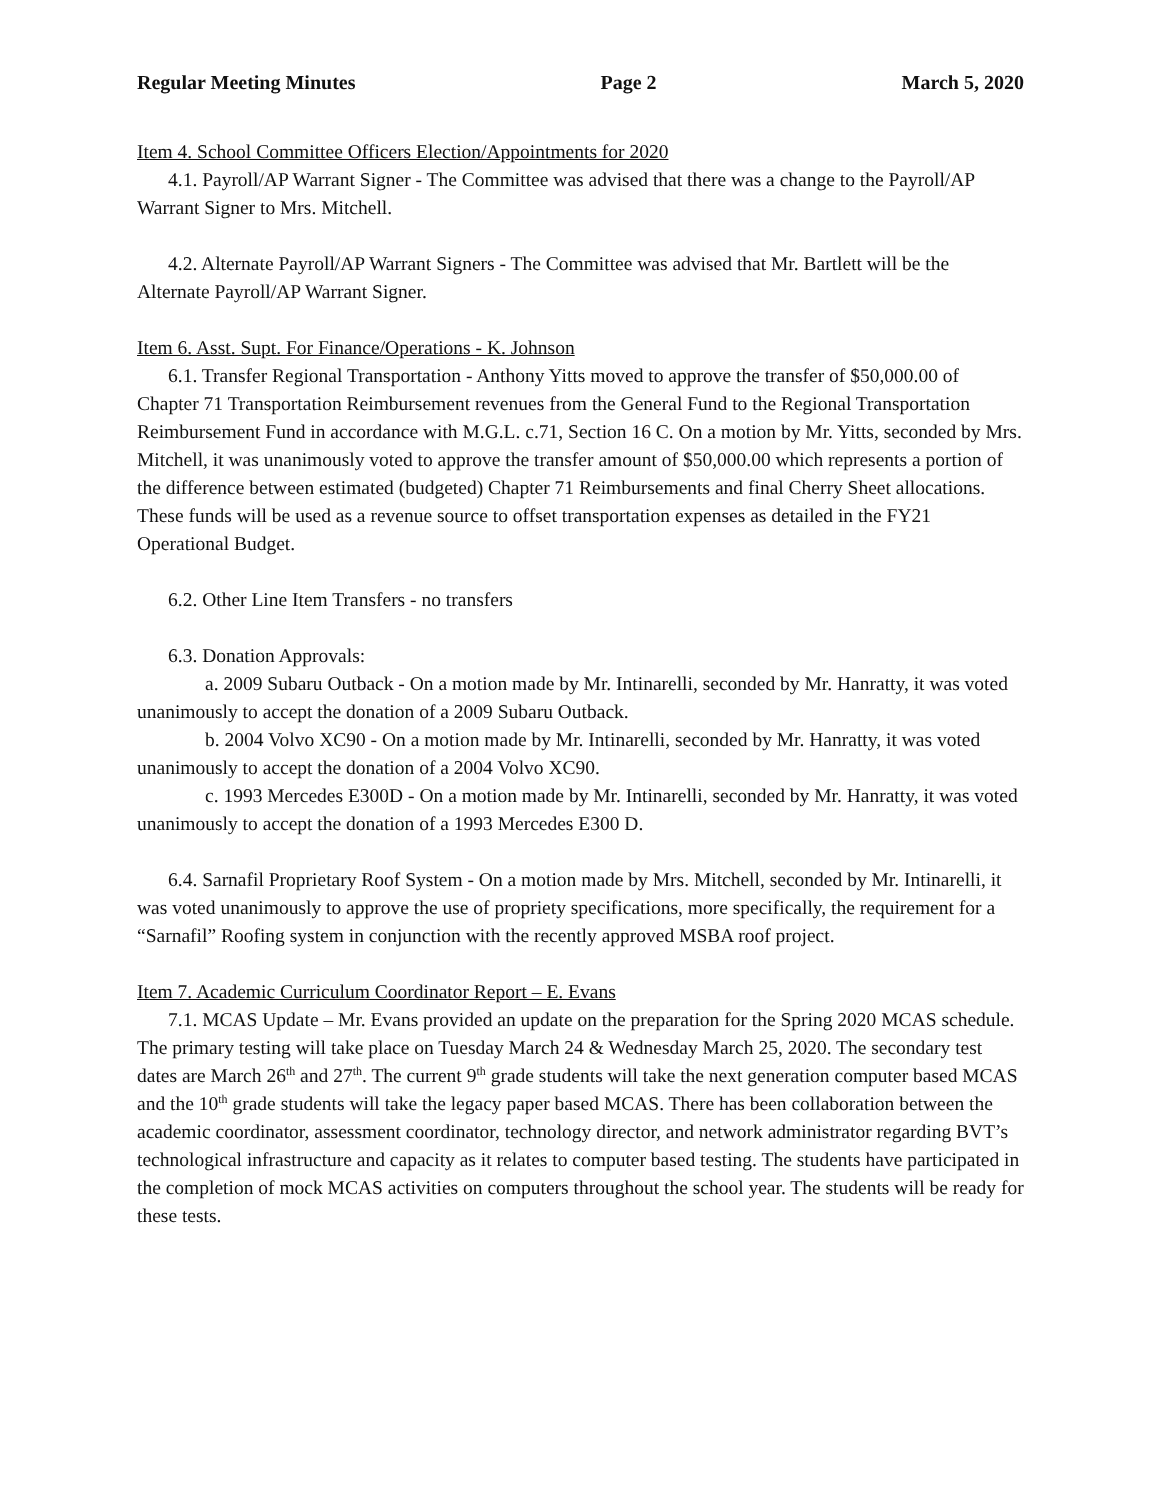Regular Meeting Minutes Page 2 March 5, 2020
Item 4. School Committee Officers Election/Appointments for 2020
4.1. Payroll/AP Warrant Signer - The Committee was advised that there was a change to the Payroll/AP Warrant Signer to Mrs. Mitchell.
4.2. Alternate Payroll/AP Warrant Signers - The Committee was advised that Mr. Bartlett will be the Alternate Payroll/AP Warrant Signer.
Item 6. Asst. Supt. For Finance/Operations - K. Johnson
6.1. Transfer Regional Transportation - Anthony Yitts moved to approve the transfer of $50,000.00 of Chapter 71 Transportation Reimbursement revenues from the General Fund to the Regional Transportation Reimbursement Fund in accordance with M.G.L. c.71, Section 16 C. On a motion by Mr. Yitts, seconded by Mrs. Mitchell, it was unanimously voted to approve the transfer amount of $50,000.00 which represents a portion of the difference between estimated (budgeted) Chapter 71 Reimbursements and final Cherry Sheet allocations. These funds will be used as a revenue source to offset transportation expenses as detailed in the FY21 Operational Budget.
6.2. Other Line Item Transfers - no transfers
6.3. Donation Approvals:
a. 2009 Subaru Outback - On a motion made by Mr. Intinarelli, seconded by Mr. Hanratty, it was voted unanimously to accept the donation of a 2009 Subaru Outback.
b. 2004 Volvo XC90 - On a motion made by Mr. Intinarelli, seconded by Mr. Hanratty, it was voted unanimously to accept the donation of a 2004 Volvo XC90.
c. 1993 Mercedes E300D - On a motion made by Mr. Intinarelli, seconded by Mr. Hanratty, it was voted unanimously to accept the donation of a 1993 Mercedes E300 D.
6.4. Sarnafil Proprietary Roof System - On a motion made by Mrs. Mitchell, seconded by Mr. Intinarelli, it was voted unanimously to approve the use of propriety specifications, more specifically, the requirement for a “Sarnafil” Roofing system in conjunction with the recently approved MSBA roof project.
Item 7. Academic Curriculum Coordinator Report – E. Evans
7.1. MCAS Update – Mr. Evans provided an update on the preparation for the Spring 2020 MCAS schedule. The primary testing will take place on Tuesday March 24 & Wednesday March 25, 2020. The secondary test dates are March 26<sup>th</sup> and 27<sup>th</sup>. The current 9<sup>th</sup> grade students will take the next generation computer based MCAS and the 10<sup>th</sup> grade students will take the legacy paper based MCAS. There has been collaboration between the academic coordinator, assessment coordinator, technology director, and network administrator regarding BVT’s technological infrastructure and capacity as it relates to computer based testing. The students have participated in the completion of mock MCAS activities on computers throughout the school year. The students will be ready for these tests.